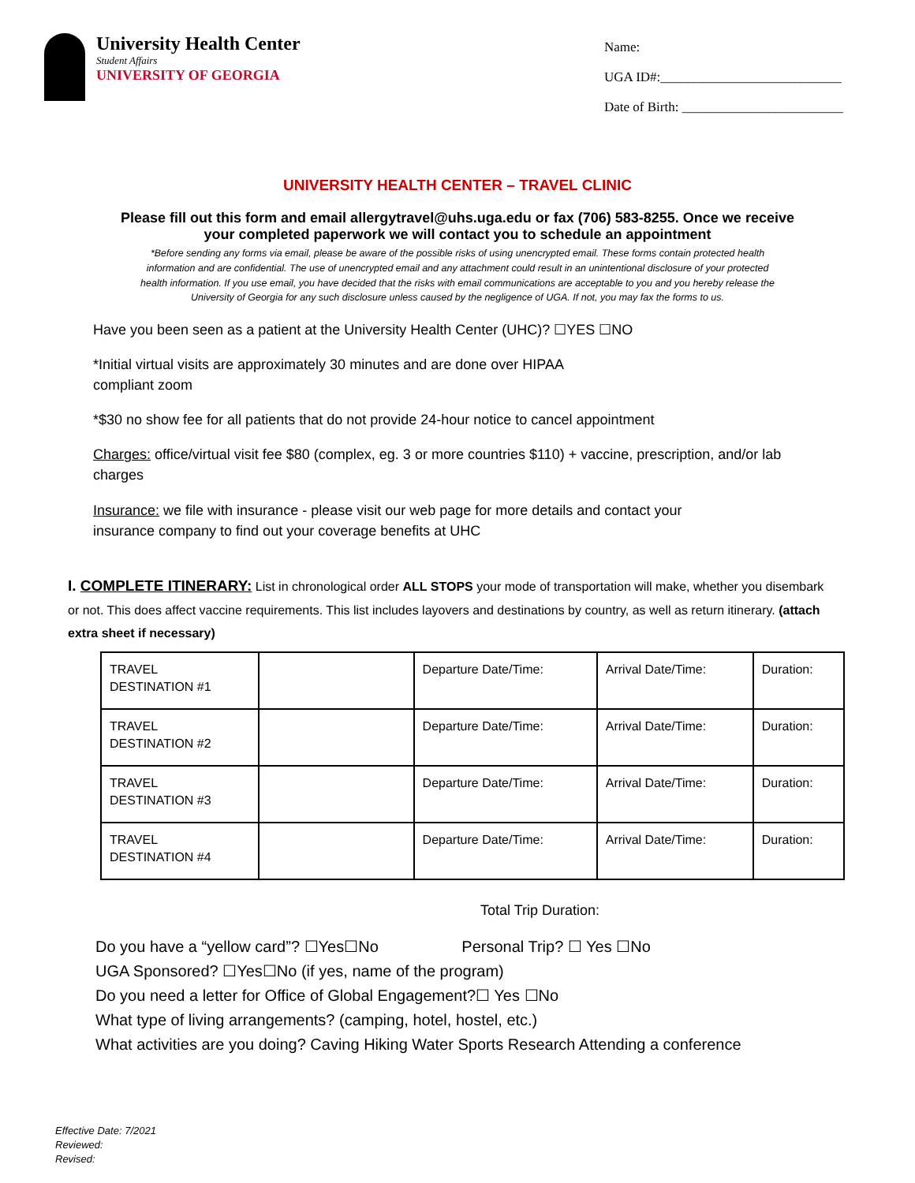University Health Center
Student Affairs
UNIVERSITY OF GEORGIA
Name:
UGA ID#:___________________________
Date of Birth: ________________________
UNIVERSITY HEALTH CENTER – TRAVEL CLINIC
Please fill out this form and email allergytravel@uhs.uga.edu or fax (706) 583-8255. Once we receive your completed paperwork we will contact you to schedule an appointment
*Before sending any forms via email, please be aware of the possible risks of using unencrypted email. These forms contain protected health information and are confidential. The use of unencrypted email and any attachment could result in an unintentional disclosure of your protected health information. If you use email, you have decided that the risks with email communications are acceptable to you and you hereby release the University of Georgia for any such disclosure unless caused by the negligence of UGA. If not, you may fax the forms to us.
Have you been seen as a patient at the University Health Center (UHC)? ☐YES ☐NO
*Initial virtual visits are approximately 30 minutes and are done over HIPAA
compliant zoom
*$30 no show fee for all patients that do not provide 24-hour notice to cancel appointment
Charges: office/virtual visit fee $80 (complex, eg. 3 or more countries $110) + vaccine, prescription, and/or lab charges
Insurance: we file with insurance - please visit our web page for more details and contact your
insurance company to find out your coverage benefits at UHC
I. COMPLETE ITINERARY: List in chronological order ALL STOPS your mode of transportation will make, whether you disembark or not. This does affect vaccine requirements. This list includes layovers and destinations by country, as well as return itinerary. (attach extra sheet if necessary)
| TRAVEL DESTINATION #1 | | Departure Date/Time: | Arrival Date/Time: | Duration: |
| TRAVEL DESTINATION #2 | | Departure Date/Time: | Arrival Date/Time: | Duration: |
| TRAVEL DESTINATION #3 | | Departure Date/Time: | Arrival Date/Time: | Duration: |
| TRAVEL DESTINATION #4 | | Departure Date/Time: | Arrival Date/Time: | Duration: |
Total Trip Duration:
Do you have a “yellow card”? ☐Yes☐No Personal Trip? ☐ Yes ☐No
UGA Sponsored? ☐Yes☐No (if yes, name of the program)
Do you need a letter for Office of Global Engagement?☐ Yes ☐No
What type of living arrangements? (camping, hotel, hostel, etc.)
What activities are you doing? Caving Hiking Water Sports Research Attending a conference
Effective Date: 7/2021
Reviewed:
Revised: